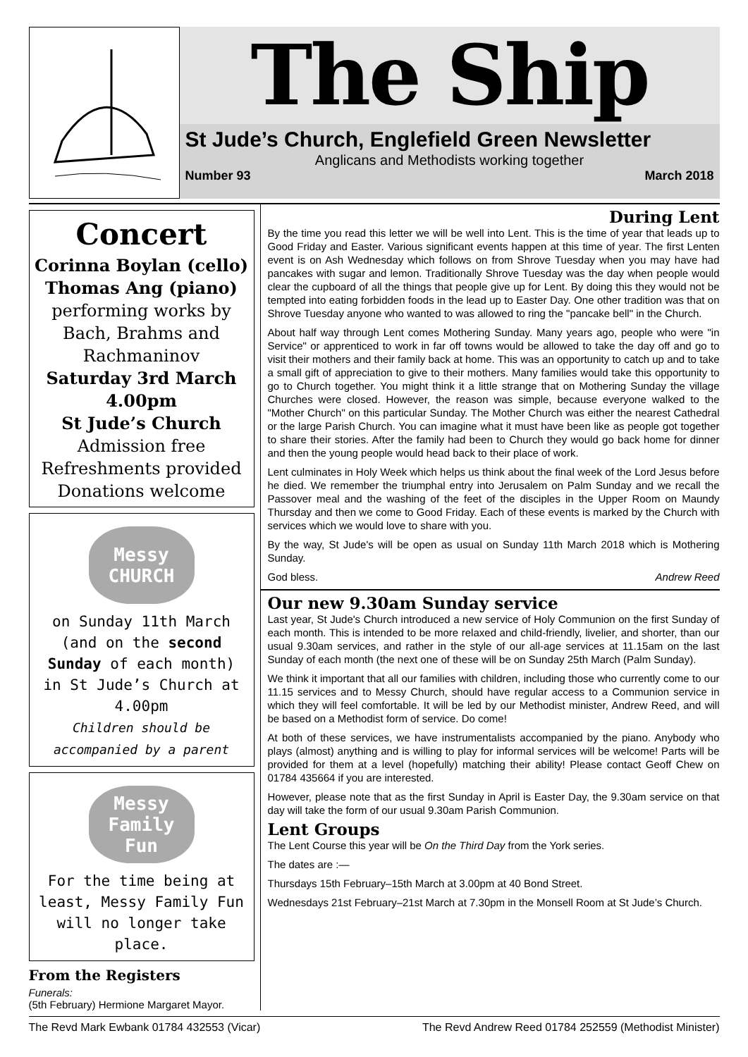The Ship
St Jude’s Church, Englefield Green Newsletter
Anglicans and Methodists working together
Number 93 March 2018
Concert
Corinna Boylan (cello)
Thomas Ang (piano)
performing works by Bach, Brahms and Rachmaninov
Saturday 3rd March
4.00pm
St Jude’s Church
Admission free
Refreshments provided
Donations welcome
Messy CHURCH
on Sunday 11th March (and on the second Sunday of each month) in St Jude’s Church at 4.00pm
Children should be accompanied by a parent
Messy Family Fun
For the time being at least, Messy Family Fun will no longer take place.
From the Registers
Funerals:
(5th February) Hermione Margaret Mayor.
During Lent
By the time you read this letter we will be well into Lent. This is the time of year that leads up to Good Friday and Easter. Various significant events happen at this time of year. The first Lenten event is on Ash Wednesday which follows on from Shrove Tuesday when you may have had pancakes with sugar and lemon. Traditionally Shrove Tuesday was the day when people would clear the cupboard of all the things that people give up for Lent. By doing this they would not be tempted into eating forbidden foods in the lead up to Easter Day. One other tradition was that on Shrove Tuesday anyone who wanted to was allowed to ring the "pancake bell" in the Church.
About half way through Lent comes Mothering Sunday. Many years ago, people who were "in Service" or apprenticed to work in far off towns would be allowed to take the day off and go to visit their mothers and their family back at home. This was an opportunity to catch up and to take a small gift of appreciation to give to their mothers. Many families would take this opportunity to go to Church together. You might think it a little strange that on Mothering Sunday the village Churches were closed. However, the reason was simple, because everyone walked to the "Mother Church" on this particular Sunday. The Mother Church was either the nearest Cathedral or the large Parish Church. You can imagine what it must have been like as people got together to share their stories. After the family had been to Church they would go back home for dinner and then the young people would head back to their place of work.
Lent culminates in Holy Week which helps us think about the final week of the Lord Jesus before he died. We remember the triumphal entry into Jerusalem on Palm Sunday and we recall the Passover meal and the washing of the feet of the disciples in the Upper Room on Maundy Thursday and then we come to Good Friday. Each of these events is marked by the Church with services which we would love to share with you.
By the way, St Jude's will be open as usual on Sunday 11th March 2018 which is Mothering Sunday.
God bless. Andrew Reed
Our new 9.30am Sunday service
Last year, St Jude's Church introduced a new service of Holy Communion on the first Sunday of each month. This is intended to be more relaxed and child-friendly, livelier, and shorter, than our usual 9.30am services, and rather in the style of our all-age services at 11.15am on the last Sunday of each month (the next one of these will be on Sunday 25th March (Palm Sunday).
We think it important that all our families with children, including those who currently come to our 11.15 services and to Messy Church, should have regular access to a Communion service in which they will feel comfortable. It will be led by our Methodist minister, Andrew Reed, and will be based on a Methodist form of service. Do come!
At both of these services, we have instrumentalists accompanied by the piano. Anybody who plays (almost) anything and is willing to play for informal services will be welcome! Parts will be provided for them at a level (hopefully) matching their ability! Please contact Geoff Chew on 01784 435664 if you are interested.
However, please note that as the first Sunday in April is Easter Day, the 9.30am service on that day will take the form of our usual 9.30am Parish Communion.
Lent Groups
The Lent Course this year will be On the Third Day from the York series.
The dates are :—
Thursdays 15th February–15th March at 3.00pm at 40 Bond Street.
Wednesdays 21st February–21st March at 7.30pm in the Monsell Room at St Jude’s Church.
The Revd Mark Ewbank 01784 432553 (Vicar) The Revd Andrew Reed 01784 252559 (Methodist Minister)